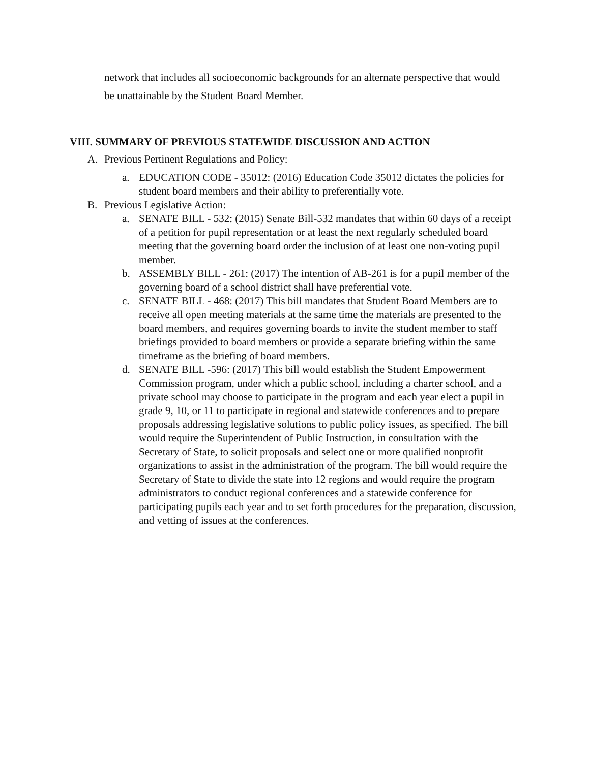network that includes all socioeconomic backgrounds for an alternate perspective that would be unattainable by the Student Board Member.
VIII. SUMMARY OF PREVIOUS STATEWIDE DISCUSSION AND ACTION
A. Previous Pertinent Regulations and Policy:
a. EDUCATION CODE - 35012: (2016) Education Code 35012 dictates the policies for student board members and their ability to preferentially vote.
B. Previous Legislative Action:
a. SENATE BILL - 532: (2015) Senate Bill-532 mandates that within 60 days of a receipt of a petition for pupil representation or at least the next regularly scheduled board meeting that the governing board order the inclusion of at least one non-voting pupil member.
b. ASSEMBLY BILL - 261: (2017) The intention of AB-261 is for a pupil member of the governing board of a school district shall have preferential vote.
c. SENATE BILL - 468: (2017) This bill mandates that Student Board Members are to receive all open meeting materials at the same time the materials are presented to the board members, and requires governing boards to invite the student member to staff briefings provided to board members or provide a separate briefing within the same timeframe as the briefing of board members.
d. SENATE BILL -596: (2017) This bill would establish the Student Empowerment Commission program, under which a public school, including a charter school, and a private school may choose to participate in the program and each year elect a pupil in grade 9, 10, or 11 to participate in regional and statewide conferences and to prepare proposals addressing legislative solutions to public policy issues, as specified. The bill would require the Superintendent of Public Instruction, in consultation with the Secretary of State, to solicit proposals and select one or more qualified nonprofit organizations to assist in the administration of the program. The bill would require the Secretary of State to divide the state into 12 regions and would require the program administrators to conduct regional conferences and a statewide conference for participating pupils each year and to set forth procedures for the preparation, discussion, and vetting of issues at the conferences.